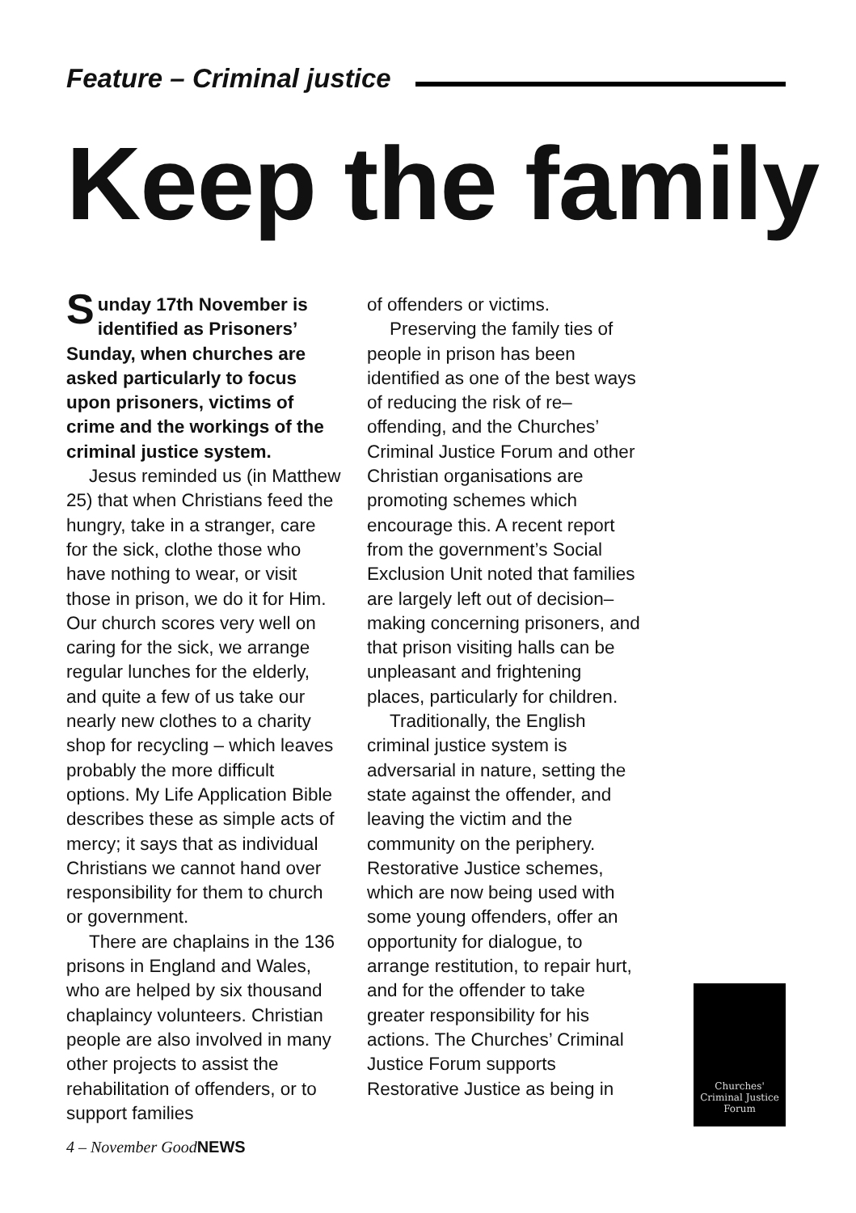Feature – Criminal justice
Keep the family
Sunday 17th November is identified as Prisoners’ Sunday, when churches are asked particularly to focus upon prisoners, victims of crime and the workings of the criminal justice system.
Jesus reminded us (in Matthew 25) that when Christians feed the hungry, take in a stranger, care for the sick, clothe those who have nothing to wear, or visit those in prison, we do it for Him. Our church scores very well on caring for the sick, we arrange regular lunches for the elderly, and quite a few of us take our nearly new clothes to a charity shop for recycling – which leaves probably the more difficult options. My Life Application Bible describes these as simple acts of mercy; it says that as individual Christians we cannot hand over responsibility for them to church or government.
There are chaplains in the 136 prisons in England and Wales, who are helped by six thousand chaplaincy volunteers. Christian people are also involved in many other projects to assist the rehabilitation of offenders, or to support families
of offenders or victims.
Preserving the family ties of people in prison has been identified as one of the best ways of reducing the risk of re–offending, and the Churches’ Criminal Justice Forum and other Christian organisations are promoting schemes which encourage this. A recent report from the government’s Social Exclusion Unit noted that families are largely left out of decision–making concerning prisoners, and that prison visiting halls can be unpleasant and frightening places, particularly for children.
Traditionally, the English criminal justice system is adversarial in nature, setting the state against the offender, and leaving the victim and the community on the periphery. Restorative Justice schemes, which are now being used with some young offenders, offer an opportunity for dialogue, to arrange restitution, to repair hurt, and for the offender to take greater responsibility for his actions. The Churches’ Criminal Justice Forum supports Restorative Justice as being in
Churches'
Criminal Justice
Forum
4 – November GoodNEWS